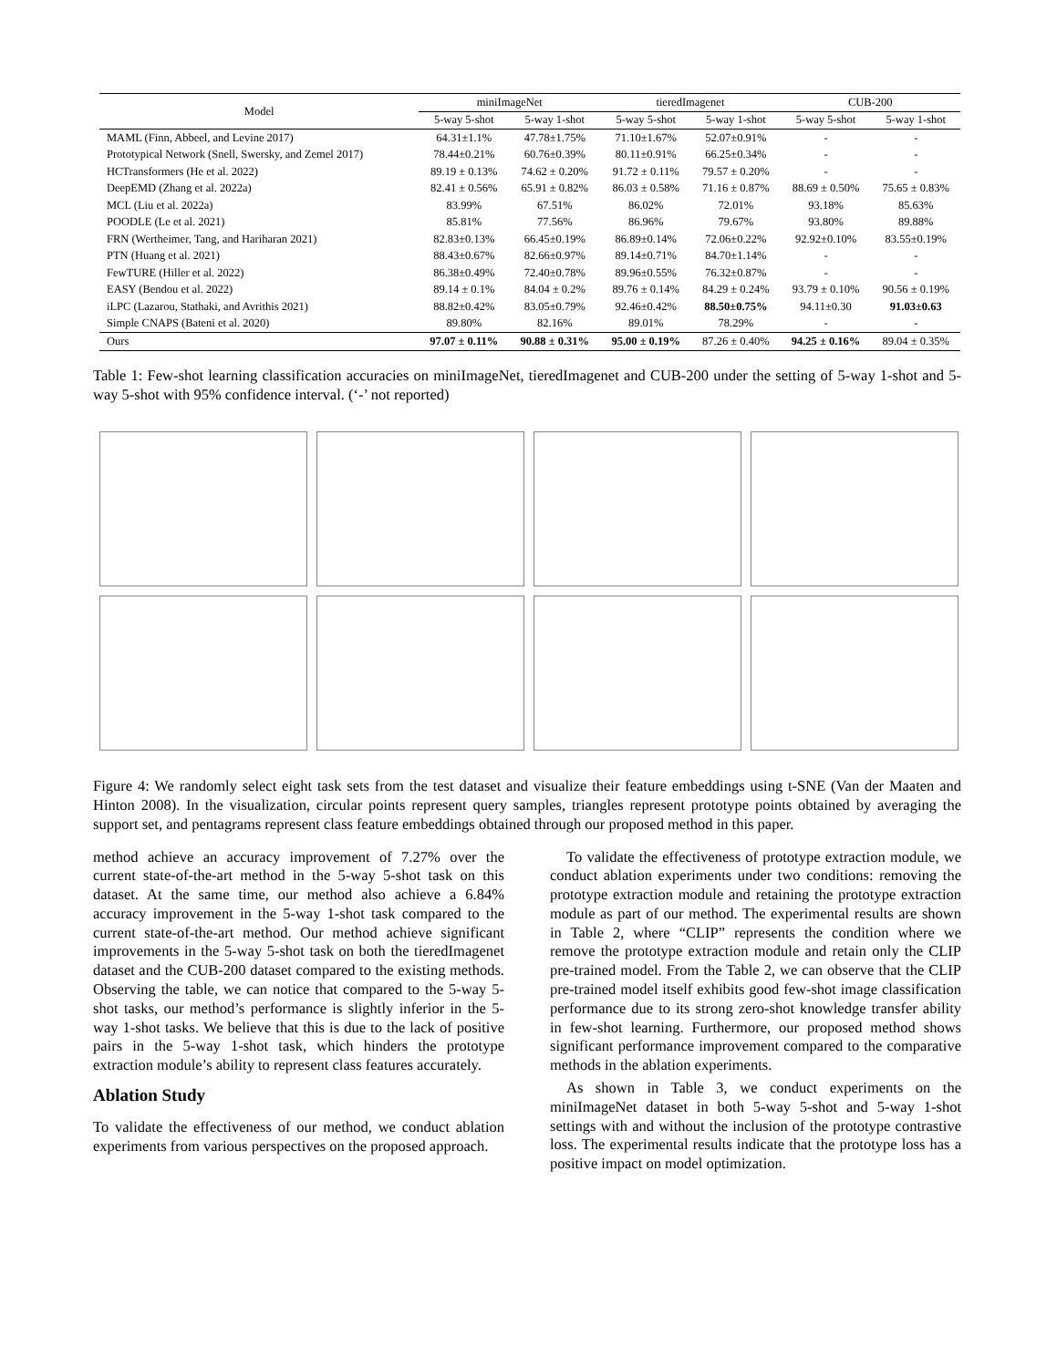| Model | miniImageNet | | tieredImagenet | | CUB-200 | |
| --- | --- | --- | --- | --- | --- | --- |
| | 5-way 5-shot | 5-way 1-shot | 5-way 5-shot | 5-way 1-shot | 5-way 5-shot | 5-way 1-shot |
| MAML (Finn, Abbeel, and Levine 2017) | 64.31±1.1% | 47.78±1.75% | 71.10±1.67% | 52.07±0.91% | - | - |
| Prototypical Network (Snell, Swersky, and Zemel 2017) | 78.44±0.21% | 60.76±0.39% | 80.11±0.91% | 66.25±0.34% | - | - |
| HCTransformers (He et al. 2022) | 89.19 ± 0.13% | 74.62 ± 0.20% | 91.72 ± 0.11% | 79.57 ± 0.20% | - | - |
| DeepEMD (Zhang et al. 2022a) | 82.41 ± 0.56% | 65.91 ± 0.82% | 86.03 ± 0.58% | 71.16 ± 0.87% | 88.69 ± 0.50% | 75.65 ± 0.83% |
| MCL (Liu et al. 2022a) | 83.99% | 67.51% | 86.02% | 72.01% | 93.18% | 85.63% |
| POODLE (Le et al. 2021) | 85.81% | 77.56% | 86.96% | 79.67% | 93.80% | 89.88% |
| FRN (Wertheimer, Tang, and Hariharan 2021) | 82.83±0.13% | 66.45±0.19% | 86.89±0.14% | 72.06±0.22% | 92.92±0.10% | 83.55±0.19% |
| PTN (Huang et al. 2021) | 88.43±0.67% | 82.66±0.97% | 89.14±0.71% | 84.70±1.14% | - | - |
| FewTURE (Hiller et al. 2022) | 86.38±0.49% | 72.40±0.78% | 89.96±0.55% | 76.32±0.87% | - | - |
| EASY (Bendou et al. 2022) | 89.14 ± 0.1% | 84.04 ± 0.2% | 89.76 ± 0.14% | 84.29 ± 0.24% | 93.79 ± 0.10% | 90.56 ± 0.19% |
| iLPC (Lazarou, Stathaki, and Avrithis 2021) | 88.82±0.42% | 83.05±0.79% | 92.46±0.42% | 88.50±0.75% | 94.11±0.30 | 91.03±0.63 |
| Simple CNAPS (Bateni et al. 2020) | 89.80% | 82.16% | 89.01% | 78.29% | - | - |
| Ours | 97.07 ± 0.11% | 90.88 ± 0.31% | 95.00 ± 0.19% | 87.26 ± 0.40% | 94.25 ± 0.16% | 89.04 ± 0.35% |
Table 1: Few-shot learning classification accuracies on miniImageNet, tieredImagenet and CUB-200 under the setting of 5-way 1-shot and 5-way 5-shot with 95% confidence interval. (‘-’ not reported)
Figure 4: We randomly select eight task sets from the test dataset and visualize their feature embeddings using t-SNE (Van der Maaten and Hinton 2008). In the visualization, circular points represent query samples, triangles represent prototype points obtained by averaging the support set, and pentagrams represent class feature embeddings obtained through our proposed method in this paper.
method achieve an accuracy improvement of 7.27% over the current state-of-the-art method in the 5-way 5-shot task on this dataset. At the same time, our method also achieve a 6.84% accuracy improvement in the 5-way 1-shot task compared to the current state-of-the-art method. Our method achieve significant improvements in the 5-way 5-shot task on both the tieredImagenet dataset and the CUB-200 dataset compared to the existing methods. Observing the table, we can notice that compared to the 5-way 5-shot tasks, our method’s performance is slightly inferior in the 5-way 1-shot tasks. We believe that this is due to the lack of positive pairs in the 5-way 1-shot task, which hinders the prototype extraction module’s ability to represent class features accurately.
Ablation Study
To validate the effectiveness of our method, we conduct ablation experiments from various perspectives on the proposed approach.
To validate the effectiveness of prototype extraction module, we conduct ablation experiments under two conditions: removing the prototype extraction module and retaining the prototype extraction module as part of our method. The experimental results are shown in Table 2, where “CLIP” represents the condition where we remove the prototype extraction module and retain only the CLIP pre-trained model. From the Table 2, we can observe that the CLIP pre-trained model itself exhibits good few-shot image classification performance due to its strong zero-shot knowledge transfer ability in few-shot learning. Furthermore, our proposed method shows significant performance improvement compared to the comparative methods in the ablation experiments.
As shown in Table 3, we conduct experiments on the miniImageNet dataset in both 5-way 5-shot and 5-way 1-shot settings with and without the inclusion of the prototype contrastive loss. The experimental results indicate that the prototype loss has a positive impact on model optimization.